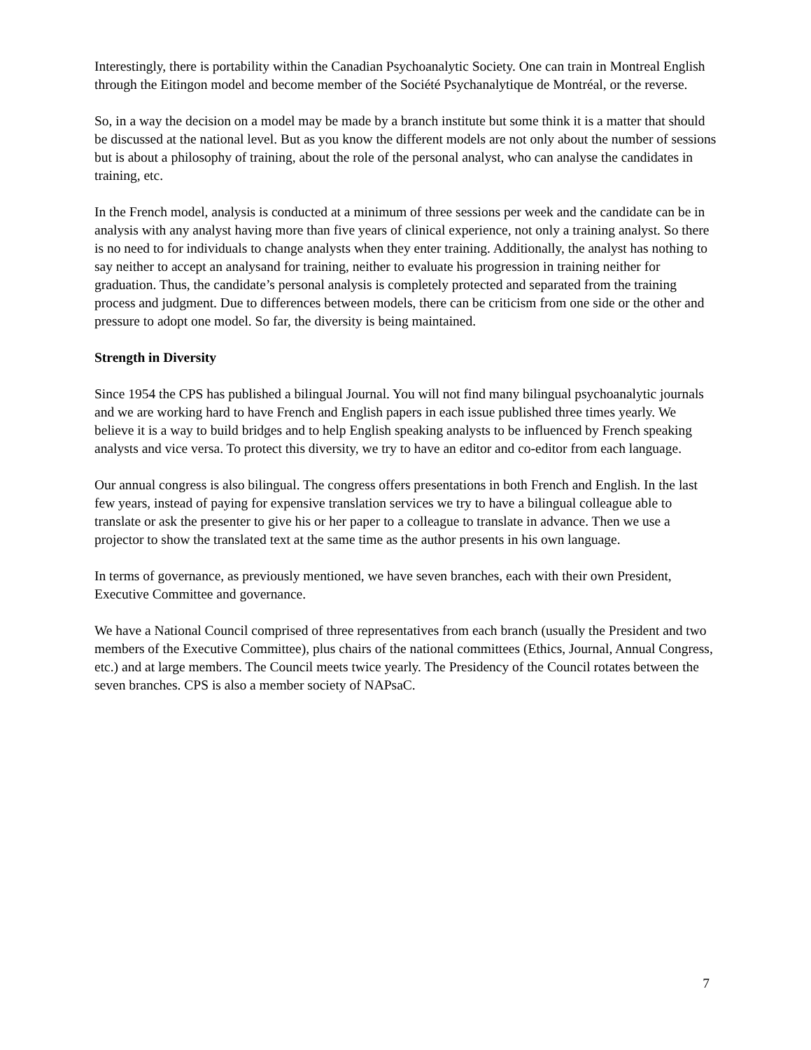Interestingly, there is portability within the Canadian Psychoanalytic Society. One can train in Montreal English through the Eitingon model and become member of the Société Psychanalytique de Montréal, or the reverse.
So, in a way the decision on a model may be made by a branch institute but some think it is a matter that should be discussed at the national level. But as you know the different models are not only about the number of sessions but is about a philosophy of training, about the role of the personal analyst, who can analyse the candidates in training, etc.
In the French model, analysis is conducted at a minimum of three sessions per week and the candidate can be in analysis with any analyst having more than five years of clinical experience, not only a training analyst. So there is no need to for individuals to change analysts when they enter training. Additionally, the analyst has nothing to say neither to accept an analysand for training, neither to evaluate his progression in training neither for graduation. Thus, the candidate’s personal analysis is completely protected and separated from the training process and judgment. Due to differences between models, there can be criticism from one side or the other and pressure to adopt one model. So far, the diversity is being maintained.
Strength in Diversity
Since 1954 the CPS has published a bilingual Journal. You will not find many bilingual psychoanalytic journals and we are working hard to have French and English papers in each issue published three times yearly. We believe it is a way to build bridges and to help English speaking analysts to be influenced by French speaking analysts and vice versa. To protect this diversity, we try to have an editor and co-editor from each language.
Our annual congress is also bilingual. The congress offers presentations in both French and English. In the last few years, instead of paying for expensive translation services we try to have a bilingual colleague able to translate or ask the presenter to give his or her paper to a colleague to translate in advance. Then we use a projector to show the translated text at the same time as the author presents in his own language.
In terms of governance, as previously mentioned, we have seven branches, each with their own President, Executive Committee and governance.
We have a National Council comprised of three representatives from each branch (usually the President and two members of the Executive Committee), plus chairs of the national committees (Ethics, Journal, Annual Congress, etc.) and at large members. The Council meets twice yearly. The Presidency of the Council rotates between the seven branches. CPS is also a member society of NAPsaC.
7